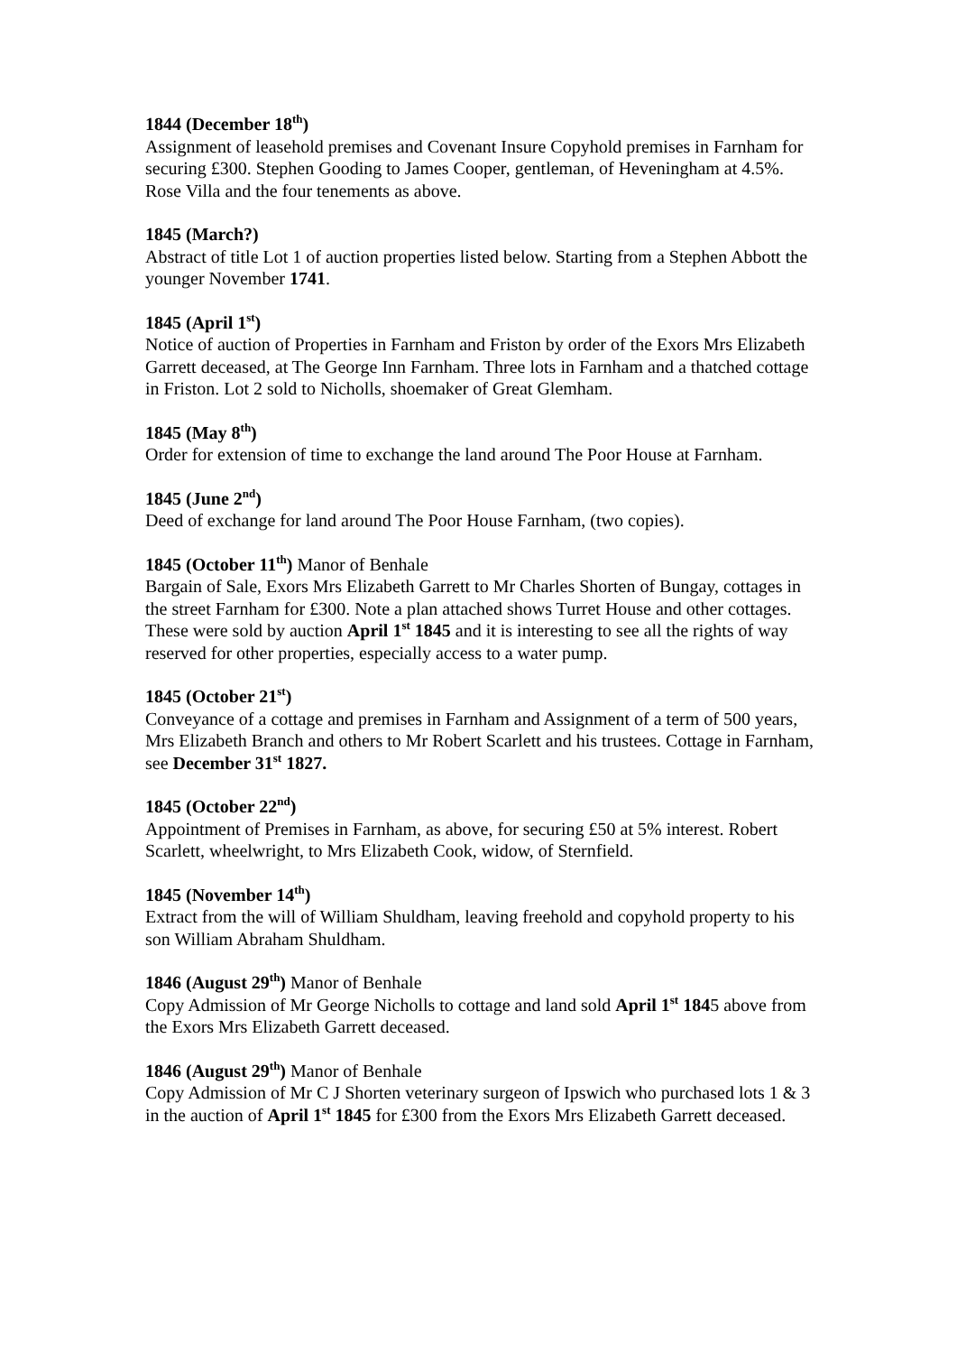1844 (December 18<sup>th</sup>)
Assignment of leasehold premises and Covenant Insure Copyhold premises in Farnham for securing £300. Stephen Gooding to James Cooper, gentleman, of Heveningham at 4.5%. Rose Villa and the four tenements as above.
1845 (March?)
Abstract of title Lot 1 of auction properties listed below. Starting from a Stephen Abbott the younger November 1741.
1845 (April 1<sup>st</sup>)
Notice of auction of Properties in Farnham and Friston by order of the Exors Mrs Elizabeth Garrett deceased, at The George Inn Farnham. Three lots in Farnham and a thatched cottage in Friston. Lot 2 sold to Nicholls, shoemaker of Great Glemham.
1845 (May 8<sup>th</sup>)
Order for extension of time to exchange the land around The Poor House at Farnham.
1845 (June 2<sup>nd</sup>)
Deed of exchange for land around The Poor House Farnham, (two copies).
1845 (October 11<sup>th</sup>) Manor of Benhale
Bargain of Sale, Exors Mrs Elizabeth Garrett to Mr Charles Shorten of Bungay, cottages in the street Farnham for £300. Note a plan attached shows Turret House and other cottages. These were sold by auction April 1<sup>st</sup> 1845 and it is interesting to see all the rights of way reserved for other properties, especially access to a water pump.
1845 (October 21<sup>st</sup>)
Conveyance of a cottage and premises in Farnham and Assignment of a term of 500 years, Mrs Elizabeth Branch and others to Mr Robert Scarlett and his trustees. Cottage in Farnham, see December 31<sup>st</sup> 1827.
1845 (October 22<sup>nd</sup>)
Appointment of Premises in Farnham, as above, for securing £50 at 5% interest. Robert Scarlett, wheelwright, to Mrs Elizabeth Cook, widow, of Sternfield.
1845 (November 14<sup>th</sup>)
Extract from the will of William Shuldham, leaving freehold and copyhold property to his son William Abraham Shuldham.
1846 (August 29<sup>th</sup>) Manor of Benhale
Copy Admission of Mr George Nicholls to cottage and land sold April 1<sup>st</sup> 1845 above from the Exors Mrs Elizabeth Garrett deceased.
1846 (August 29<sup>th</sup>) Manor of Benhale
Copy Admission of Mr C J Shorten veterinary surgeon of Ipswich who purchased lots 1 & 3 in the auction of April 1<sup>st</sup> 1845 for £300 from the Exors Mrs Elizabeth Garrett deceased.